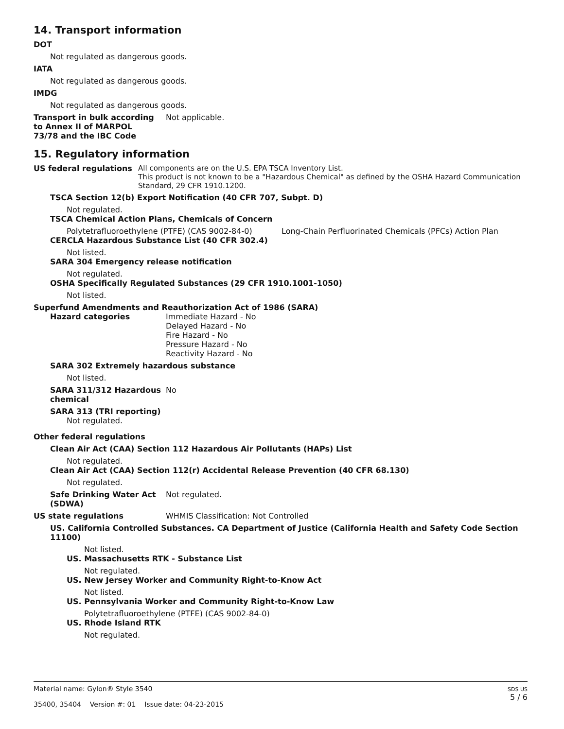14. Transport information
DOT
Not regulated as dangerous goods.
IATA
Not regulated as dangerous goods.
IMDG
Not regulated as dangerous goods.
Transport in bulk according to Annex II of MARPOL 73/78 and the IBC Code
Not applicable.
15. Regulatory information
US federal regulations All components are on the U.S. EPA TSCA Inventory List.
This product is not known to be a "Hazardous Chemical" as defined by the OSHA Hazard Communication Standard, 29 CFR 1910.1200.
TSCA Section 12(b) Export Notification (40 CFR 707, Subpt. D)
Not regulated.
TSCA Chemical Action Plans, Chemicals of Concern
Polytetrafluoroethylene (PTFE) (CAS 9002-84-0) Long-Chain Perfluorinated Chemicals (PFCs) Action Plan
CERCLA Hazardous Substance List (40 CFR 302.4)
Not listed.
SARA 304 Emergency release notification
Not regulated.
OSHA Specifically Regulated Substances (29 CFR 1910.1001-1050)
Not listed.
Superfund Amendments and Reauthorization Act of 1986 (SARA)
Hazard categories Immediate Hazard - No
Delayed Hazard - No
Fire Hazard - No
Pressure Hazard - No
Reactivity Hazard - No
SARA 302 Extremely hazardous substance
Not listed.
SARA 311/312 Hazardous chemical
No
SARA 313 (TRI reporting)
Not regulated.
Other federal regulations
Clean Air Act (CAA) Section 112 Hazardous Air Pollutants (HAPs) List
Not regulated.
Clean Air Act (CAA) Section 112(r) Accidental Release Prevention (40 CFR 68.130)
Not regulated.
Safe Drinking Water Act (SDWA)
Not regulated.
US state regulations WHMIS Classification: Not Controlled
US. California Controlled Substances. CA Department of Justice (California Health and Safety Code Section 11100)
Not listed.
US. Massachusetts RTK - Substance List
Not regulated.
US. New Jersey Worker and Community Right-to-Know Act
Not listed.
US. Pennsylvania Worker and Community Right-to-Know Law
Polytetrafluoroethylene (PTFE) (CAS 9002-84-0)
US. Rhode Island RTK
Not regulated.
Material name: Gylon® Style 3540
35400, 35404 Version #: 01 Issue date: 04-23-2015
SDS US
5 / 6